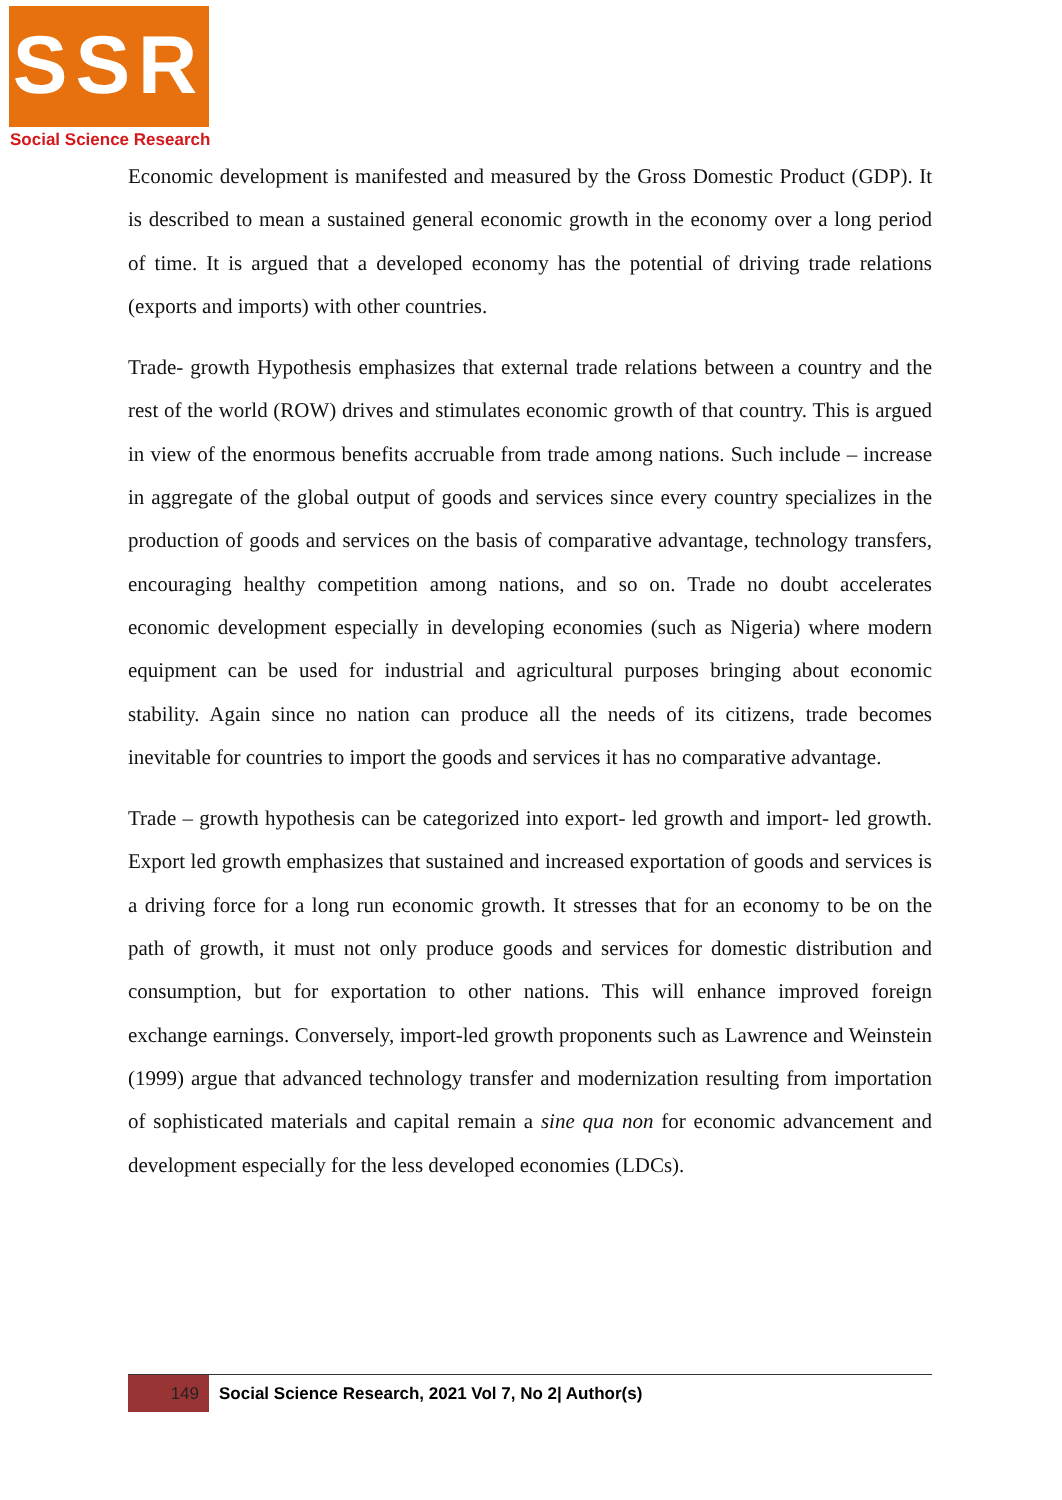SSR
Social Science Research
Economic development is manifested and measured by the Gross Domestic Product (GDP). It is described to mean a sustained general economic growth in the economy over a long period of time. It is argued that a developed economy has the potential of driving trade relations (exports and imports) with other countries.
Trade- growth Hypothesis emphasizes that external trade relations between a country and the rest of the world (ROW) drives and stimulates economic growth of that country. This is argued in view of the enormous benefits accruable from trade among nations. Such include – increase in aggregate of the global output of goods and services since every country specializes in the production of goods and services on the basis of comparative advantage, technology transfers, encouraging healthy competition among nations, and so on. Trade no doubt accelerates economic development especially in developing economies (such as Nigeria) where modern equipment can be used for industrial and agricultural purposes bringing about economic stability. Again since no nation can produce all the needs of its citizens, trade becomes inevitable for countries to import the goods and services it has no comparative advantage.
Trade – growth hypothesis can be categorized into export- led growth and import- led growth. Export led growth emphasizes that sustained and increased exportation of goods and services is a driving force for a long run economic growth. It stresses that for an economy to be on the path of growth, it must not only produce goods and services for domestic distribution and consumption, but for exportation to other nations. This will enhance improved foreign exchange earnings. Conversely, import-led growth proponents such as Lawrence and Weinstein (1999) argue that advanced technology transfer and modernization resulting from importation of sophisticated materials and capital remain a sine qua non for economic advancement and development especially for the less developed economies (LDCs).
149
Social Science Research, 2021 Vol 7, No 2| Author(s)